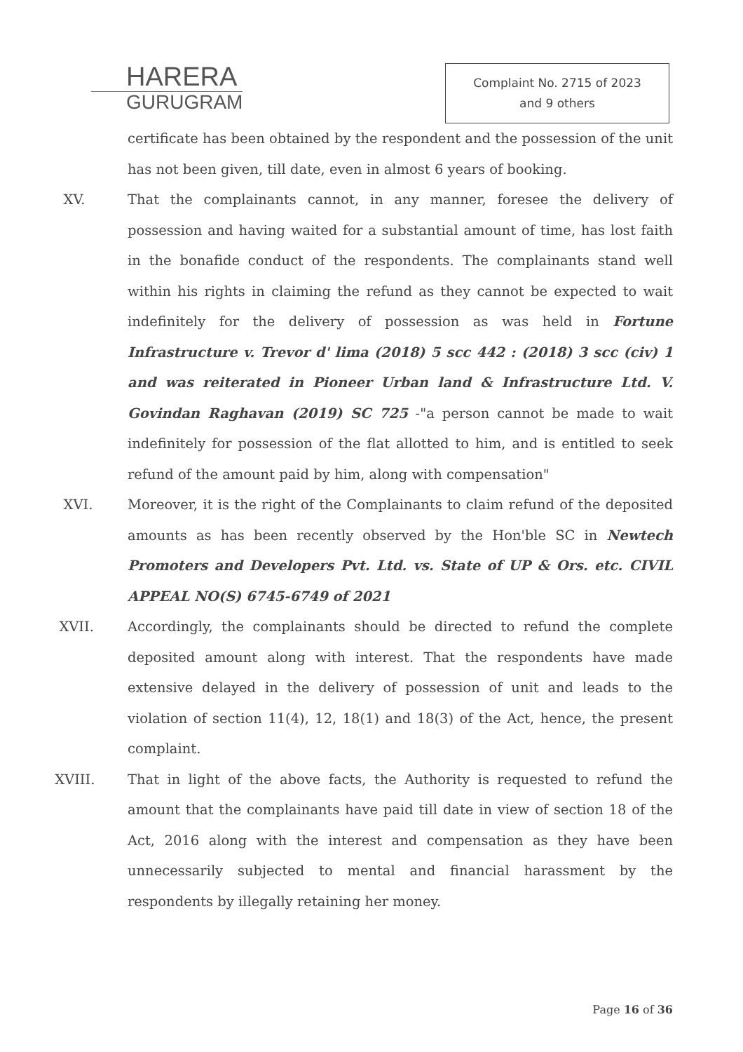HARERA
GURUGRAM
Complaint No. 2715 of 2023
and 9 others
certificate has been obtained by the respondent and the possession of the unit has not been given, till date, even in almost 6 years of booking.
XV. That the complainants cannot, in any manner, foresee the delivery of possession and having waited for a substantial amount of time, has lost faith in the bonafide conduct of the respondents. The complainants stand well within his rights in claiming the refund as they cannot be expected to wait indefinitely for the delivery of possession as was held in Fortune Infrastructure v. Trevor d' lima (2018) 5 scc 442 : (2018) 3 scc (civ) 1 and was reiterated in Pioneer Urban land & Infrastructure Ltd. V. Govindan Raghavan (2019) SC 725 -"a person cannot be made to wait indefinitely for possession of the flat allotted to him, and is entitled to seek refund of the amount paid by him, along with compensation"
XVI. Moreover, it is the right of the Complainants to claim refund of the deposited amounts as has been recently observed by the Hon'ble SC in Newtech Promoters and Developers Pvt. Ltd. vs. State of UP & Ors. etc. CIVIL APPEAL NO(S) 6745-6749 of 2021
XVII. Accordingly, the complainants should be directed to refund the complete deposited amount along with interest. That the respondents have made extensive delayed in the delivery of possession of unit and leads to the violation of section 11(4), 12, 18(1) and 18(3) of the Act, hence, the present complaint.
XVIII. That in light of the above facts, the Authority is requested to refund the amount that the complainants have paid till date in view of section 18 of the Act, 2016 along with the interest and compensation as they have been unnecessarily subjected to mental and financial harassment by the respondents by illegally retaining her money.
Page 16 of 36